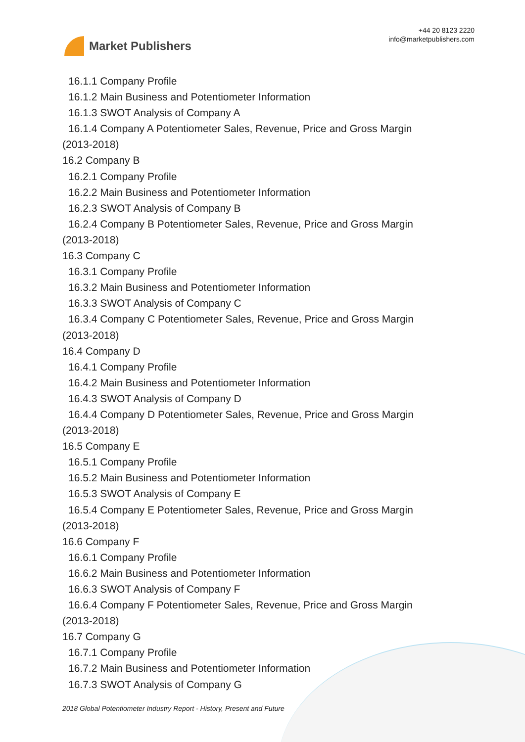Market Publishers
+44 20 8123 2220
info@marketpublishers.com
16.1.1 Company Profile
16.1.2 Main Business and Potentiometer Information
16.1.3 SWOT Analysis of Company A
16.1.4 Company A Potentiometer Sales, Revenue, Price and Gross Margin
(2013-2018)
16.2 Company B
16.2.1 Company Profile
16.2.2 Main Business and Potentiometer Information
16.2.3 SWOT Analysis of Company B
16.2.4 Company B Potentiometer Sales, Revenue, Price and Gross Margin
(2013-2018)
16.3 Company C
16.3.1 Company Profile
16.3.2 Main Business and Potentiometer Information
16.3.3 SWOT Analysis of Company C
16.3.4 Company C Potentiometer Sales, Revenue, Price and Gross Margin
(2013-2018)
16.4 Company D
16.4.1 Company Profile
16.4.2 Main Business and Potentiometer Information
16.4.3 SWOT Analysis of Company D
16.4.4 Company D Potentiometer Sales, Revenue, Price and Gross Margin
(2013-2018)
16.5 Company E
16.5.1 Company Profile
16.5.2 Main Business and Potentiometer Information
16.5.3 SWOT Analysis of Company E
16.5.4 Company E Potentiometer Sales, Revenue, Price and Gross Margin
(2013-2018)
16.6 Company F
16.6.1 Company Profile
16.6.2 Main Business and Potentiometer Information
16.6.3 SWOT Analysis of Company F
16.6.4 Company F Potentiometer Sales, Revenue, Price and Gross Margin
(2013-2018)
16.7 Company G
16.7.1 Company Profile
16.7.2 Main Business and Potentiometer Information
16.7.3 SWOT Analysis of Company G
2018 Global Potentiometer Industry Report - History, Present and Future